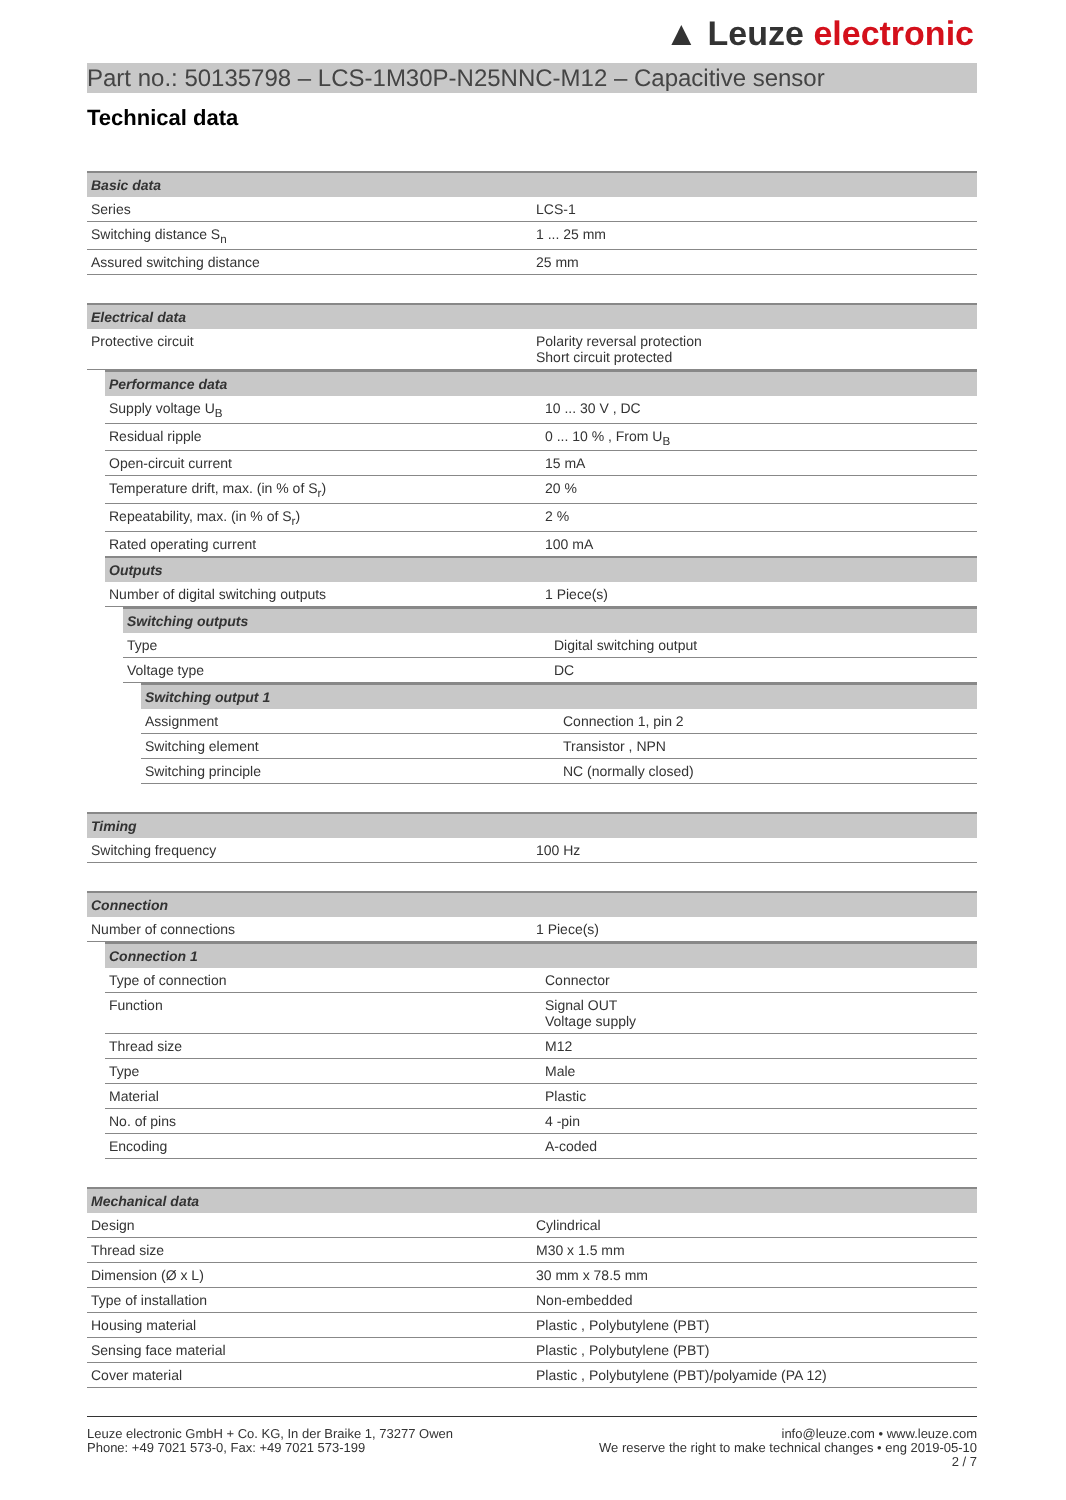▲ Leuze electronic
Part no.: 50135798 – LCS-1M30P-N25NNC-M12 – Capacitive sensor
Technical data
| Basic data | |
| --- | --- |
| Series | LCS-1 |
| Switching distance S<sub>n</sub> | 1 ... 25 mm |
| Assured switching distance | 25 mm |
| Electrical data | |
| --- | --- |
| Protective circuit | Polarity reversal protection Short circuit protected |
| Performance data | |
| --- | --- |
| Supply voltage U<sub>B</sub> | 10 ... 30 V , DC |
| Residual ripple | 0 ... 10 % , From U<sub>B</sub> |
| Open-circuit current | 15 mA |
| Temperature drift, max. (in % of S<sub>r</sub>) | 20 % |
| Repeatability, max. (in % of S<sub>r</sub>) | 2 % |
| Rated operating current | 100 mA |
| Outputs | |
| Number of digital switching outputs | 1 Piece(s) |
| Switching outputs | |
| --- | --- |
| Type | Digital switching output |
| Voltage type | DC |
| Switching output 1 | |
| --- | --- |
| Assignment | Connection 1, pin 2 |
| Switching element | Transistor , NPN |
| Switching principle | NC (normally closed) |
| Timing | |
| --- | --- |
| Switching frequency | 100 Hz |
| Connection | |
| --- | --- |
| Number of connections | 1 Piece(s) |
| Connection 1 | |
| --- | --- |
| Type of connection | Connector |
| Function | Signal OUT Voltage supply |
| Thread size | M12 |
| Type | Male |
| Material | Plastic |
| No. of pins | 4 -pin |
| Encoding | A-coded |
| Mechanical data | |
| --- | --- |
| Design | Cylindrical |
| Thread size | M30 x 1.5 mm |
| Dimension (Ø x L) | 30 mm x 78.5 mm |
| Type of installation | Non-embedded |
| Housing material | Plastic , Polybutylene (PBT) |
| Sensing face material | Plastic , Polybutylene (PBT) |
| Cover material | Plastic , Polybutylene (PBT)/polyamide (PA 12) |
Leuze electronic GmbH + Co. KG, In der Braike 1, 73277 Owen
Phone: +49 7021 573-0, Fax: +49 7021 573-199
info@leuze.com • www.leuze.com
We reserve the right to make technical changes • eng 2019-05-10
2 / 7